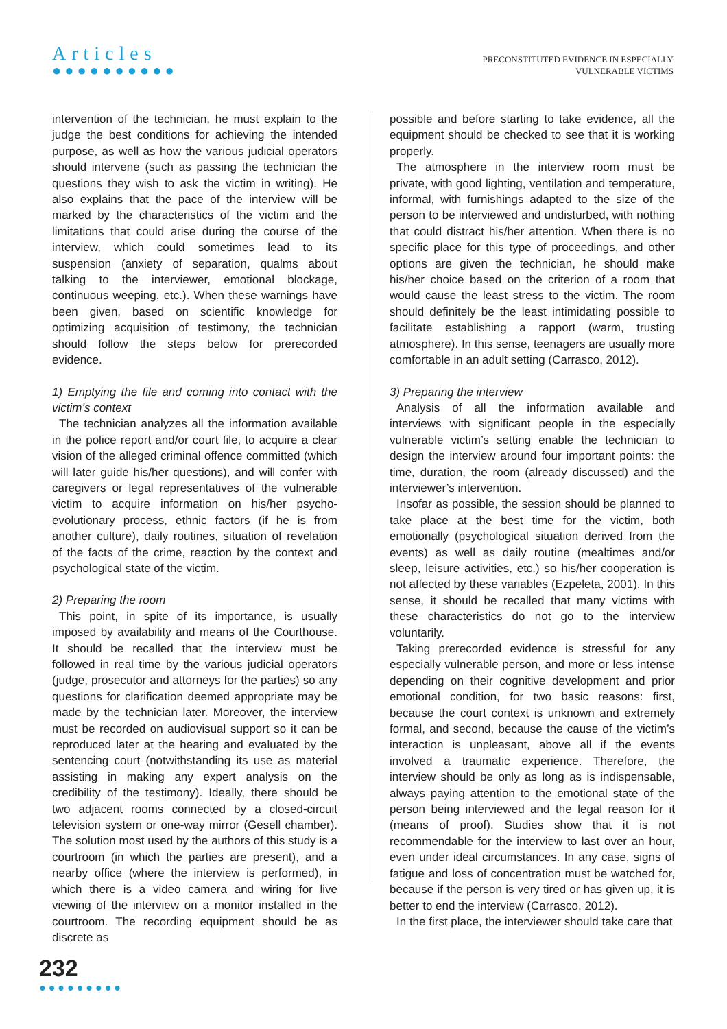Articles
●●●●●●●●●●
PRECONSTITUTED EVIDENCE IN ESPECIALLY
VULNERABLE VICTIMS
intervention of the technician, he must explain to the judge the best conditions for achieving the intended purpose, as well as how the various judicial operators should intervene (such as passing the technician the questions they wish to ask the victim in writing). He also explains that the pace of the interview will be marked by the characteristics of the victim and the limitations that could arise during the course of the interview, which could sometimes lead to its suspension (anxiety of separation, qualms about talking to the interviewer, emotional blockage, continuous weeping, etc.). When these warnings have been given, based on scientific knowledge for optimizing acquisition of testimony, the technician should follow the steps below for prerecorded evidence.
1) Emptying the file and coming into contact with the victim’s context
The technician analyzes all the information available in the police report and/or court file, to acquire a clear vision of the alleged criminal offence committed (which will later guide his/her questions), and will confer with caregivers or legal representatives of the vulnerable victim to acquire information on his/her psycho-evolutionary process, ethnic factors (if he is from another culture), daily routines, situation of revelation of the facts of the crime, reaction by the context and psychological state of the victim.
2) Preparing the room
This point, in spite of its importance, is usually imposed by availability and means of the Courthouse. It should be recalled that the interview must be followed in real time by the various judicial operators (judge, prosecutor and attorneys for the parties) so any questions for clarification deemed appropriate may be made by the technician later. Moreover, the interview must be recorded on audiovisual support so it can be reproduced later at the hearing and evaluated by the sentencing court (notwithstanding its use as material assisting in making any expert analysis on the credibility of the testimony). Ideally, there should be two adjacent rooms connected by a closed-circuit television system or one-way mirror (Gesell chamber). The solution most used by the authors of this study is a courtroom (in which the parties are present), and a nearby office (where the interview is performed), in which there is a video camera and wiring for live viewing of the interview on a monitor installed in the courtroom. The recording equipment should be as discrete as
possible and before starting to take evidence, all the equipment should be checked to see that it is working properly.
The atmosphere in the interview room must be private, with good lighting, ventilation and temperature, informal, with furnishings adapted to the size of the person to be interviewed and undisturbed, with nothing that could distract his/her attention. When there is no specific place for this type of proceedings, and other options are given the technician, he should make his/her choice based on the criterion of a room that would cause the least stress to the victim. The room should definitely be the least intimidating possible to facilitate establishing a rapport (warm, trusting atmosphere). In this sense, teenagers are usually more comfortable in an adult setting (Carrasco, 2012).
3) Preparing the interview
Analysis of all the information available and interviews with significant people in the especially vulnerable victim’s setting enable the technician to design the interview around four important points: the time, duration, the room (already discussed) and the interviewer’s intervention.
Insofar as possible, the session should be planned to take place at the best time for the victim, both emotionally (psychological situation derived from the events) as well as daily routine (mealtimes and/or sleep, leisure activities, etc.) so his/her cooperation is not affected by these variables (Ezpeleta, 2001). In this sense, it should be recalled that many victims with these characteristics do not go to the interview voluntarily.
Taking prerecorded evidence is stressful for any especially vulnerable person, and more or less intense depending on their cognitive development and prior emotional condition, for two basic reasons: first, because the court context is unknown and extremely formal, and second, because the cause of the victim’s interaction is unpleasant, above all if the events involved a traumatic experience. Therefore, the interview should be only as long as is indispensable, always paying attention to the emotional state of the person being interviewed and the legal reason for it (means of proof). Studies show that it is not recommendable for the interview to last over an hour, even under ideal circumstances. In any case, signs of fatigue and loss of concentration must be watched for, because if the person is very tired or has given up, it is better to end the interview (Carrasco, 2012).
In the first place, the interviewer should take care that
232
●●●●●●●●●